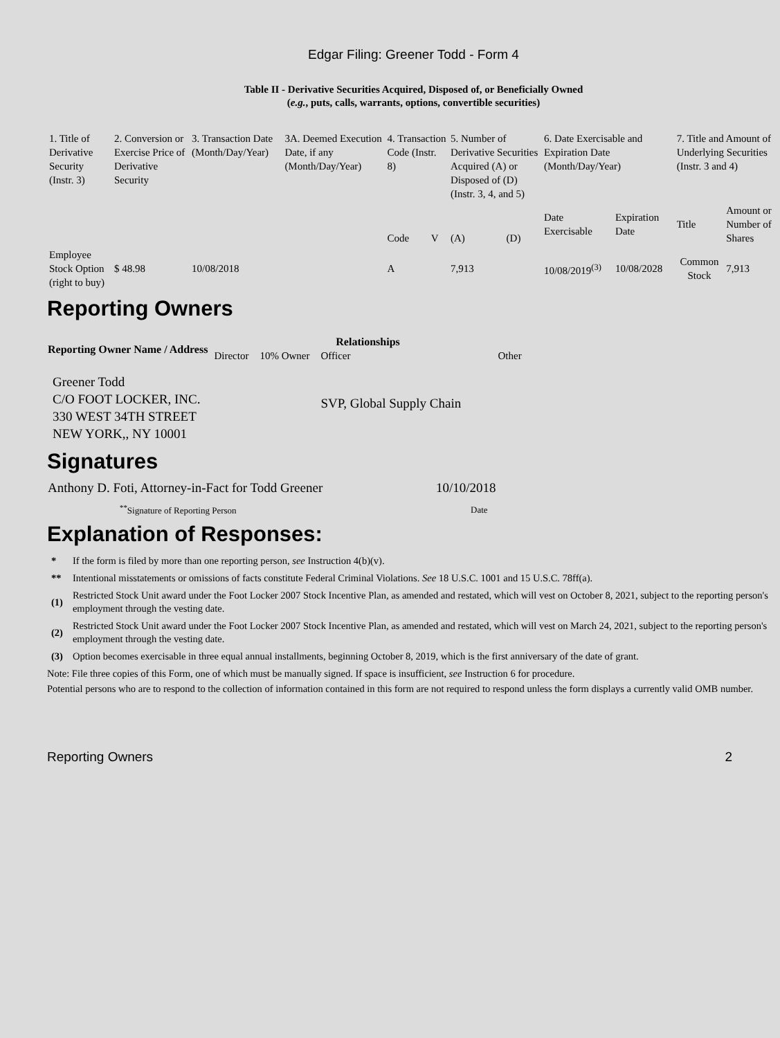Edgar Filing: Greener Todd - Form 4
Table II - Derivative Securities Acquired, Disposed of, or Beneficially Owned
(e.g., puts, calls, warrants, options, convertible securities)
| 1. Title of Derivative Security (Instr. 3) | 2. Conversion or Exercise Price of Derivative Security | 3. Transaction Date (Month/Day/Year) | 3A. Deemed Execution Date, if any (Month/Day/Year) | 4. Transaction Code (Instr. 8) | | 5. Number of Derivative Securities Acquired (A) or Disposed of (D) (Instr. 3, 4, and 5) | | 6. Date Exercisable and Expiration Date (Month/Day/Year) | | 7. Title and Amount of Underlying Securities (Instr. 3 and 4) | |
| | | | | Code | V | (A) | (D) | Date Exercisable | Expiration Date | Title | Amount or Number of Shares |
| Employee Stock Option (right to buy) | $ 48.98 | 10/08/2018 | | A | | 7,913 | | 10/08/2019<sup>(3)</sup> | 10/08/2028 | Common Stock | 7,913 |
Reporting Owners
| Reporting Owner Name / Address | Relationships | | | |
| --- | --- | --- | --- | --- |
| | Director | 10% Owner | Officer | Other |
| Greener Todd C/O FOOT LOCKER, INC. 330 WEST 34TH STREET NEW YORK,, NY 10001 | | | SVP, Global Supply Chain | |
Signatures
| Anthony D. Foti, Attorney-in-Fact for Todd Greener | 10/10/2018 |
| <sup>**</sup> Signature of Reporting Person | Date |
Explanation of Responses:
| * | If the form is filed by more than one reporting person, see Instruction 4(b)(v). |
| ** | Intentional misstatements or omissions of facts constitute Federal Criminal Violations. See 18 U.S.C. 1001 and 15 U.S.C. 78ff(a). |
| (1) | Restricted Stock Unit award under the Foot Locker 2007 Stock Incentive Plan, as amended and restated, which will vest on October 8, 2021, subject to the reporting person's employment through the vesting date. |
| (2) | Restricted Stock Unit award under the Foot Locker 2007 Stock Incentive Plan, as amended and restated, which will vest on March 24, 2021, subject to the reporting person's employment through the vesting date. |
| (3) | Option becomes exercisable in three equal annual installments, beginning October 8, 2019, which is the first anniversary of the date of grant. |
Note: File three copies of this Form, one of which must be manually signed. If space is insufficient, see Instruction 6 for procedure.
Potential persons who are to respond to the collection of information contained in this form are not required to respond unless the form displays a currently valid OMB number.
Reporting Owners 2